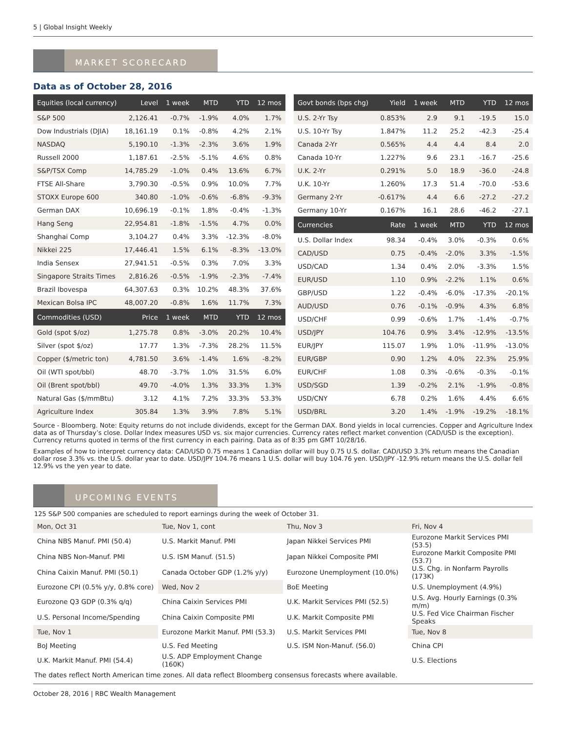5 | Global Insight Weekly
MARKET SCORECARD
Data as of October 28, 2016
| Equities (local currency) | Level | 1 week | MTD | YTD | 12 mos |
| --- | --- | --- | --- | --- | --- |
| S&P 500 | 2,126.41 | -0.7% | -1.9% | 4.0% | 1.7% |
| Dow Industrials (DJIA) | 18,161.19 | 0.1% | -0.8% | 4.2% | 2.1% |
| NASDAQ | 5,190.10 | -1.3% | -2.3% | 3.6% | 1.9% |
| Russell 2000 | 1,187.61 | -2.5% | -5.1% | 4.6% | 0.8% |
| S&P/TSX Comp | 14,785.29 | -1.0% | 0.4% | 13.6% | 6.7% |
| FTSE All-Share | 3,790.30 | -0.5% | 0.9% | 10.0% | 7.7% |
| STOXX Europe 600 | 340.80 | -1.0% | -0.6% | -6.8% | -9.3% |
| German DAX | 10,696.19 | -0.1% | 1.8% | -0.4% | -1.3% |
| Hang Seng | 22,954.81 | -1.8% | -1.5% | 4.7% | 0.0% |
| Shanghai Comp | 3,104.27 | 0.4% | 3.3% | -12.3% | -8.0% |
| Nikkei 225 | 17,446.41 | 1.5% | 6.1% | -8.3% | -13.0% |
| India Sensex | 27,941.51 | -0.5% | 0.3% | 7.0% | 3.3% |
| Singapore Straits Times | 2,816.26 | -0.5% | -1.9% | -2.3% | -7.4% |
| Brazil Ibovespa | 64,307.63 | 0.3% | 10.2% | 48.3% | 37.6% |
| Mexican Bolsa IPC | 48,007.20 | -0.8% | 1.6% | 11.7% | 7.3% |
| Commodities (USD) | Price | 1 week | MTD | YTD | 12 mos |
| Gold (spot $/oz) | 1,275.78 | 0.8% | -3.0% | 20.2% | 10.4% |
| Silver (spot $/oz) | 17.77 | 1.3% | -7.3% | 28.2% | 11.5% |
| Copper ($/metric ton) | 4,781.50 | 3.6% | -1.4% | 1.6% | -8.2% |
| Oil (WTI spot/bbl) | 48.70 | -3.7% | 1.0% | 31.5% | 6.0% |
| Oil (Brent spot/bbl) | 49.70 | -4.0% | 1.3% | 33.3% | 1.3% |
| Natural Gas ($/mmBtu) | 3.12 | 4.1% | 7.2% | 33.3% | 53.3% |
| Agriculture Index | 305.84 | 1.3% | 3.9% | 7.8% | 5.1% |
| Govt bonds (bps chg) | Yield | 1 week | MTD | YTD | 12 mos |
| --- | --- | --- | --- | --- | --- |
| U.S. 2-Yr Tsy | 0.853% | 2.9 | 9.1 | -19.5 | 15.0 |
| U.S. 10-Yr Tsy | 1.847% | 11.2 | 25.2 | -42.3 | -25.4 |
| Canada 2-Yr | 0.565% | 4.4 | 4.4 | 8.4 | 2.0 |
| Canada 10-Yr | 1.227% | 9.6 | 23.1 | -16.7 | -25.6 |
| U.K. 2-Yr | 0.291% | 5.0 | 18.9 | -36.0 | -24.8 |
| U.K. 10-Yr | 1.260% | 17.3 | 51.4 | -70.0 | -53.6 |
| Germany 2-Yr | -0.617% | 4.4 | 6.6 | -27.2 | -27.2 |
| Germany 10-Yr | 0.167% | 16.1 | 28.6 | -46.2 | -27.1 |
| Currencies | Rate | 1 week | MTD | YTD | 12 mos |
| U.S. Dollar Index | 98.34 | -0.4% | 3.0% | -0.3% | 0.6% |
| CAD/USD | 0.75 | -0.4% | -2.0% | 3.3% | -1.5% |
| USD/CAD | 1.34 | 0.4% | 2.0% | -3.3% | 1.5% |
| EUR/USD | 1.10 | 0.9% | -2.2% | 1.1% | 0.6% |
| GBP/USD | 1.22 | -0.4% | -6.0% | -17.3% | -20.1% |
| AUD/USD | 0.76 | -0.1% | -0.9% | 4.3% | 6.8% |
| USD/CHF | 0.99 | -0.6% | 1.7% | -1.4% | -0.7% |
| USD/JPY | 104.76 | 0.9% | 3.4% | -12.9% | -13.5% |
| EUR/JPY | 115.07 | 1.9% | 1.0% | -11.9% | -13.0% |
| EUR/GBP | 0.90 | 1.2% | 4.0% | 22.3% | 25.9% |
| EUR/CHF | 1.08 | 0.3% | -0.6% | -0.3% | -0.1% |
| USD/SGD | 1.39 | -0.2% | 2.1% | -1.9% | -0.8% |
| USD/CNY | 6.78 | 0.2% | 1.6% | 4.4% | 6.6% |
| USD/BRL | 3.20 | 1.4% | -1.9% | -19.2% | -18.1% |
Source - Bloomberg. Note: Equity returns do not include dividends, except for the German DAX. Bond yields in local currencies. Copper and Agriculture Index data as of Thursday’s close. Dollar Index measures USD vs. six major currencies. Currency rates reflect market convention (CAD/USD is the exception). Currency returns quoted in terms of the first currency in each pairing. Data as of 8:35 pm GMT 10/28/16.
Examples of how to interpret currency data: CAD/USD 0.75 means 1 Canadian dollar will buy 0.75 U.S. dollar. CAD/USD 3.3% return means the Canadian dollar rose 3.3% vs. the U.S. dollar year to date. USD/JPY 104.76 means 1 U.S. dollar will buy 104.76 yen. USD/JPY -12.9% return means the U.S. dollar fell 12.9% vs the yen year to date.
UPCOMING EVENTS
125 S&P 500 companies are scheduled to report earnings during the week of October 31.
| Mon, Oct 31 | Tue, Nov 1, cont | Thu, Nov 3 | Fri, Nov 4 |
| China NBS Manuf. PMI (50.4) | U.S. Markit Manuf. PMI | Japan Nikkei Services PMI | Eurozone Markit Services PMI (53.5) |
| China NBS Non-Manuf. PMI | U.S. ISM Manuf. (51.5) | Japan Nikkei Composite PMI | Eurozone Markit Composite PMI (53.7) |
| China Caixin Manuf. PMI (50.1) | Canada October GDP (1.2% y/y) | Eurozone Unemployment (10.0%) | U.S. Chg. in Nonfarm Payrolls (173K) |
| Eurozone CPI (0.5% y/y, 0.8% core) | Wed, Nov 2 | BoE Meeting | U.S. Unemployment (4.9%) |
| Eurozone Q3 GDP (0.3% q/q) | China Caixin Services PMI | U.K. Markit Services PMI (52.5) | U.S. Avg. Hourly Earnings (0.3% m/m) |
| U.S. Personal Income/Spending | China Caixin Composite PMI | U.K. Markit Composite PMI | U.S. Fed Vice Chairman Fischer Speaks |
| Tue, Nov 1 | Eurozone Markit Manuf. PMI (53.3) | U.S. Markit Services PMI | Tue, Nov 8 |
| BoJ Meeting | U.S. Fed Meeting | U.S. ISM Non-Manuf. (56.0) | China CPI |
| U.K. Markit Manuf. PMI (54.4) | U.S. ADP Employment Change (160K) | | U.S. Elections |
The dates reflect North American time zones. All data reflect Bloomberg consensus forecasts where available.
October 28, 2016 | RBC Wealth Management